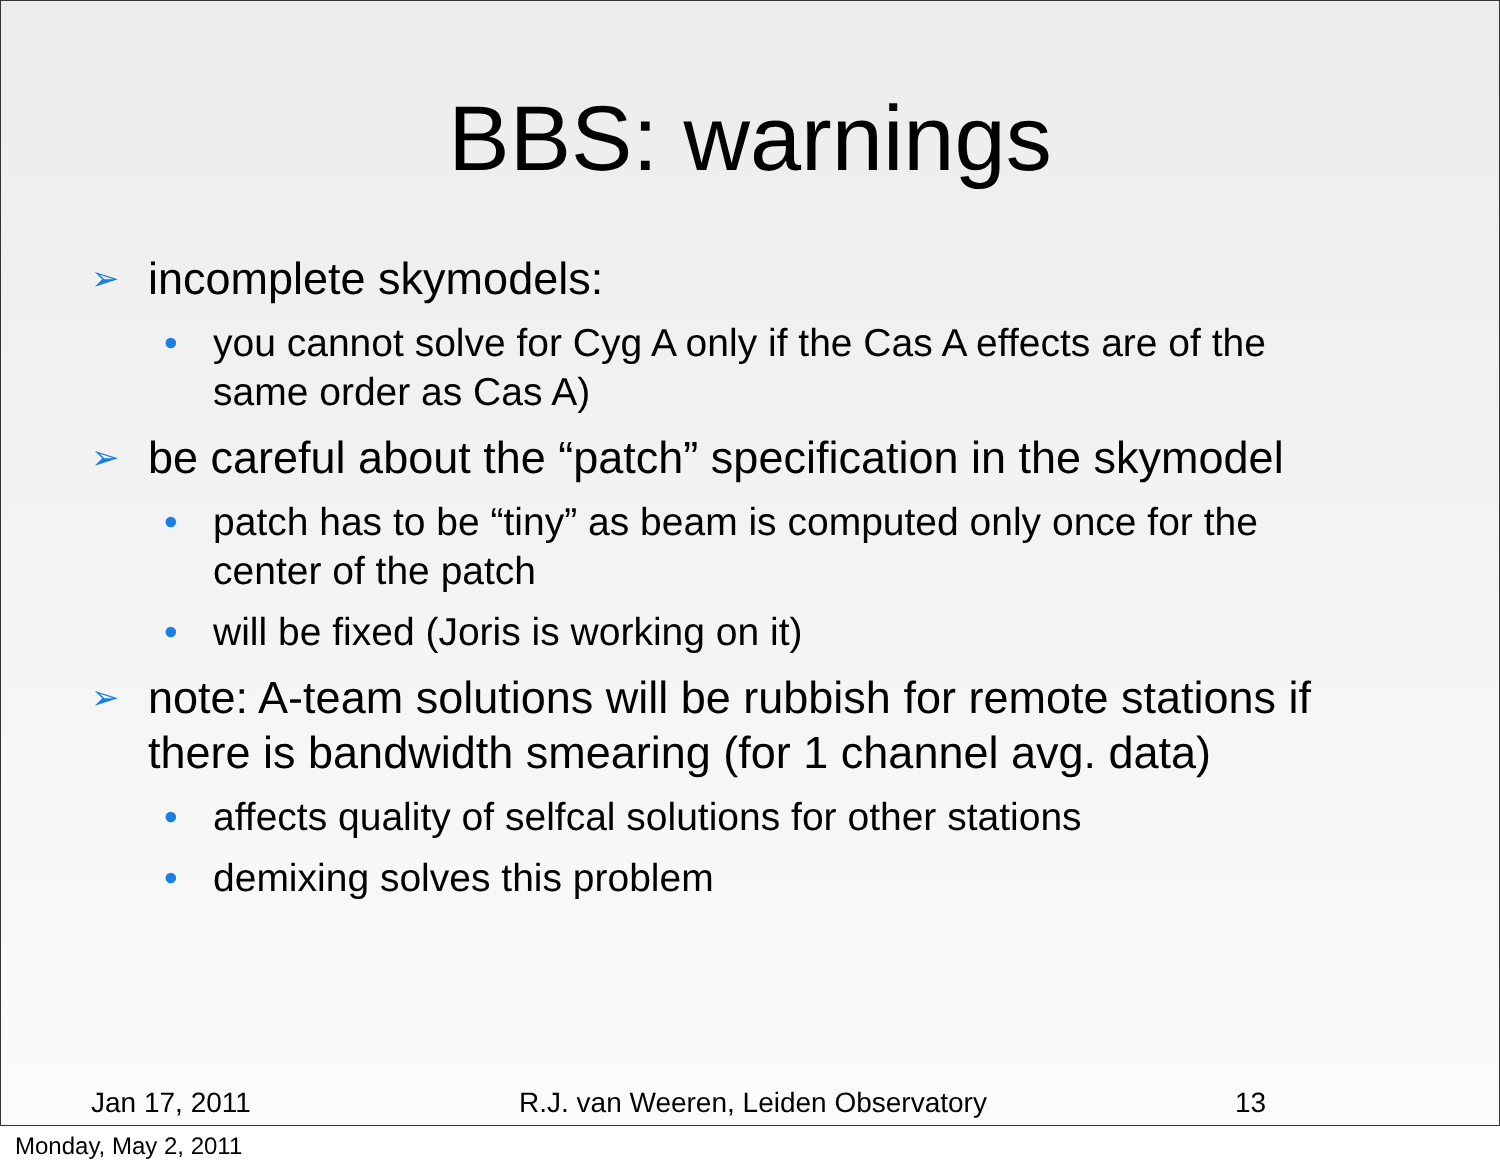BBS: warnings
➢ incomplete skymodels:
• you cannot solve for Cyg A only if the Cas A effects are of the same order as Cas A)
➢ be careful about the “patch” specification in the skymodel
• patch has to be “tiny” as beam is computed only once for the center of the patch
• will be fixed (Joris is working on it)
➢ note: A-team solutions will be rubbish for remote stations if there is bandwidth smearing (for 1 channel avg. data)
• affects quality of selfcal solutions for other stations
• demixing solves this problem
Jan 17, 2011 R.J. van Weeren, Leiden Observatory 13
Monday, May 2, 2011